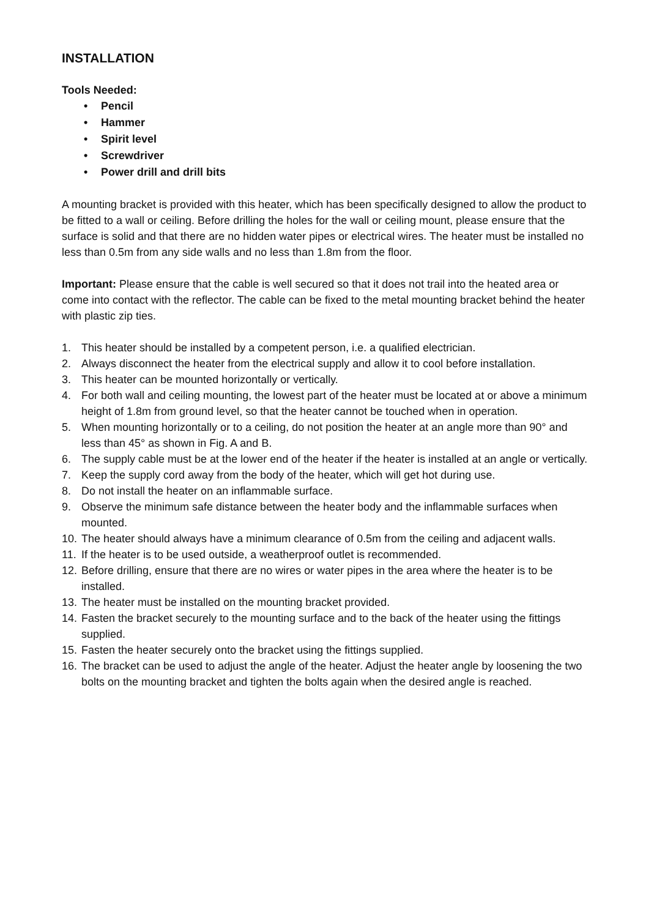INSTALLATION
Tools Needed:
• Pencil
• Hammer
• Spirit level
• Screwdriver
• Power drill and drill bits
A mounting bracket is provided with this heater, which has been specifically designed to allow the product to be fitted to a wall or ceiling. Before drilling the holes for the wall or ceiling mount, please ensure that the surface is solid and that there are no hidden water pipes or electrical wires. The heater must be installed no less than 0.5m from any side walls and no less than 1.8m from the floor.
Important: Please ensure that the cable is well secured so that it does not trail into the heated area or come into contact with the reflector. The cable can be fixed to the metal mounting bracket behind the heater with plastic zip ties.
1. This heater should be installed by a competent person, i.e. a qualified electrician.
2. Always disconnect the heater from the electrical supply and allow it to cool before installation.
3. This heater can be mounted horizontally or vertically.
4. For both wall and ceiling mounting, the lowest part of the heater must be located at or above a minimum height of 1.8m from ground level, so that the heater cannot be touched when in operation.
5. When mounting horizontally or to a ceiling, do not position the heater at an angle more than 90° and less than 45° as shown in Fig. A and B.
6. The supply cable must be at the lower end of the heater if the heater is installed at an angle or vertically.
7. Keep the supply cord away from the body of the heater, which will get hot during use.
8. Do not install the heater on an inflammable surface.
9. Observe the minimum safe distance between the heater body and the inflammable surfaces when mounted.
10. The heater should always have a minimum clearance of 0.5m from the ceiling and adjacent walls.
11. If the heater is to be used outside, a weatherproof outlet is recommended.
12. Before drilling, ensure that there are no wires or water pipes in the area where the heater is to be installed.
13. The heater must be installed on the mounting bracket provided.
14. Fasten the bracket securely to the mounting surface and to the back of the heater using the fittings supplied.
15. Fasten the heater securely onto the bracket using the fittings supplied.
16. The bracket can be used to adjust the angle of the heater. Adjust the heater angle by loosening the two bolts on the mounting bracket and tighten the bolts again when the desired angle is reached.